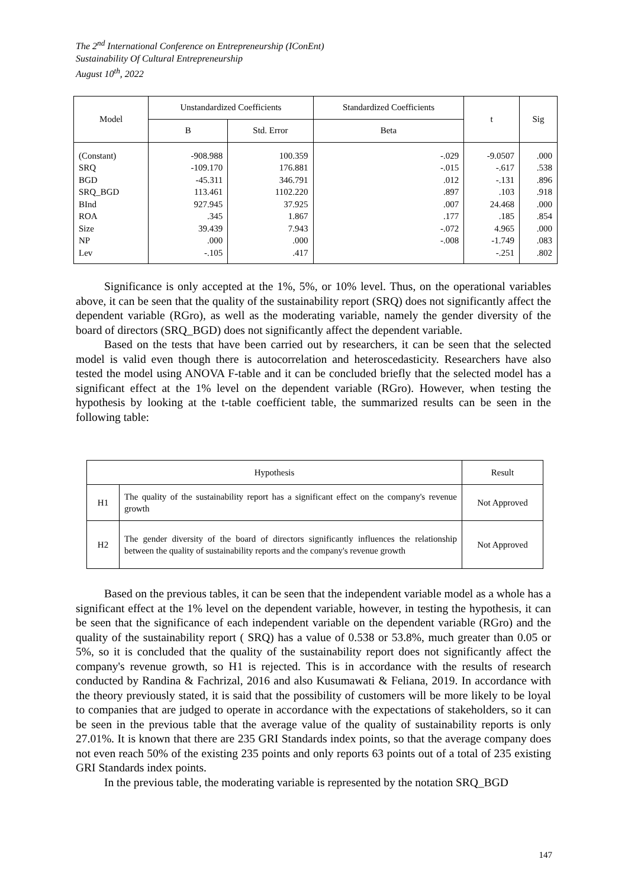The 2<sup>nd</sup> International Conference on Entrepreneurship (IConEnt)
Sustainability Of Cultural Entrepreneurship
August 10<sup>th</sup>, 2022
| Model | Unstandardized Coefficients | | Standardized Coefficients | t | Sig |
| --- | --- | --- | --- | --- | --- |
| | B | Std. Error | Beta | | |
| (Constant) SRQ BGD SRQ_BGD BInd ROA Size NP Lev | -908.988 -109.170 -45.311 113.461 927.945 .345 39.439 .000 -.105 | 100.359 176.881 346.791 1102.220 37.925 1.867 7.943 .000 .417 | -.029 -.015 .012 .897 .007 .177 -.072 -.008 | -9.0507 -.617 -.131 .103 24.468 .185 4.965 -1.749 -.251 | .000 .538 .896 .918 .000 .854 .000 .083 .802 |
Significance is only accepted at the 1%, 5%, or 10% level. Thus, on the operational variables above, it can be seen that the quality of the sustainability report (SRQ) does not significantly affect the dependent variable (RGro), as well as the moderating variable, namely the gender diversity of the board of directors (SRQ_BGD) does not significantly affect the dependent variable.
Based on the tests that have been carried out by researchers, it can be seen that the selected model is valid even though there is autocorrelation and heteroscedasticity. Researchers have also tested the model using ANOVA F-table and it can be concluded briefly that the selected model has a significant effect at the 1% level on the dependent variable (RGro). However, when testing the hypothesis by looking at the t-table coefficient table, the summarized results can be seen in the following table:
| Hypothesis | | Result |
| --- | --- | --- |
| H1 | The quality of the sustainability report has a significant effect on the company's revenue growth | Not Approved |
| H2 | The gender diversity of the board of directors significantly influences the relationship between the quality of sustainability reports and the company's revenue growth | Not Approved |
Based on the previous tables, it can be seen that the independent variable model as a whole has a significant effect at the 1% level on the dependent variable, however, in testing the hypothesis, it can be seen that the significance of each independent variable on the dependent variable (RGro) and the quality of the sustainability report ( SRQ) has a value of 0.538 or 53.8%, much greater than 0.05 or 5%, so it is concluded that the quality of the sustainability report does not significantly affect the company's revenue growth, so H1 is rejected. This is in accordance with the results of research conducted by Randina & Fachrizal, 2016 and also Kusumawati & Feliana, 2019. In accordance with the theory previously stated, it is said that the possibility of customers will be more likely to be loyal to companies that are judged to operate in accordance with the expectations of stakeholders, so it can be seen in the previous table that the average value of the quality of sustainability reports is only 27.01%. It is known that there are 235 GRI Standards index points, so that the average company does not even reach 50% of the existing 235 points and only reports 63 points out of a total of 235 existing GRI Standards index points.
In the previous table, the moderating variable is represented by the notation SRQ_BGD
147